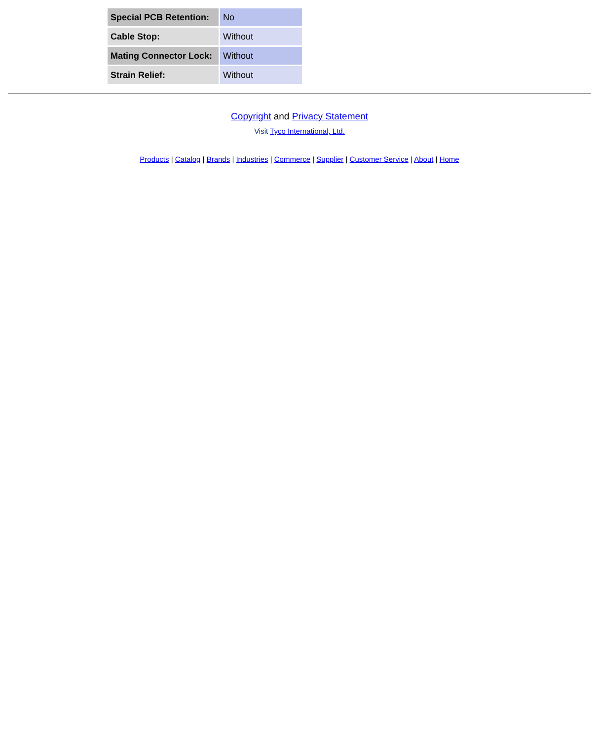| Special PCB Retention: | No |
| Cable Stop: | Without |
| Mating Connector Lock: | Without |
| Strain Relief: | Without |
Copyright and Privacy Statement
Visit Tyco International, Ltd.
Products | Catalog | Brands | Industries | Commerce | Supplier | Customer Service | About | Home